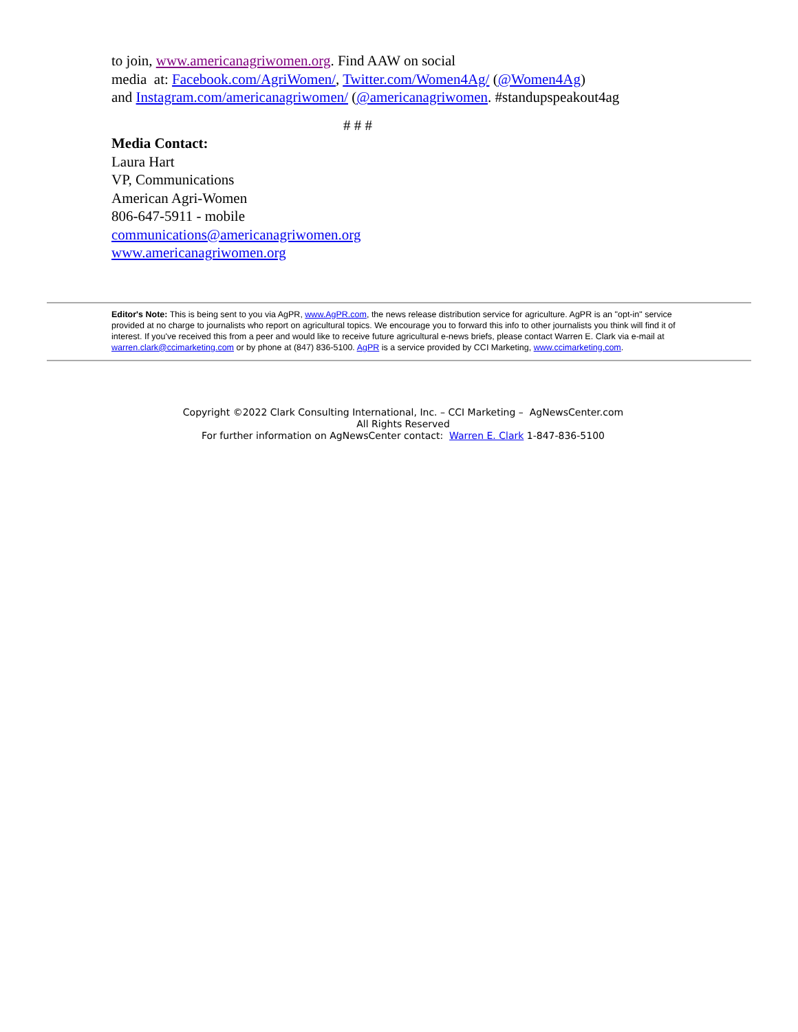to join, www.americanagriwomen.org. Find AAW on social
media at: Facebook.com/AgriWomen/, Twitter.com/Women4Ag/ (@Women4Ag)
and Instagram.com/americanagriwomen/ (@americanagriwomen. #standupspeakout4ag
# # #
Media Contact:
Laura Hart
VP, Communications
American Agri-Women
806-647-5911 - mobile
communications@americanagriwomen.org
www.americanagriwomen.org
Editor's Note: This is being sent to you via AgPR, www.AgPR.com, the news release distribution service for agriculture. AgPR is an "opt-in" service provided at no charge to journalists who report on agricultural topics. We encourage you to forward this info to other journalists you think will find it of interest. If you've received this from a peer and would like to receive future agricultural e-news briefs, please contact Warren E. Clark via e-mail at warren.clark@ccimarketing.com or by phone at (847) 836-5100. AgPR is a service provided by CCI Marketing, www.ccimarketing.com.
Copyright ©2022 Clark Consulting International, Inc. – CCI Marketing – AgNewsCenter.com
All Rights Reserved
For further information on AgNewsCenter contact: Warren E. Clark 1-847-836-5100